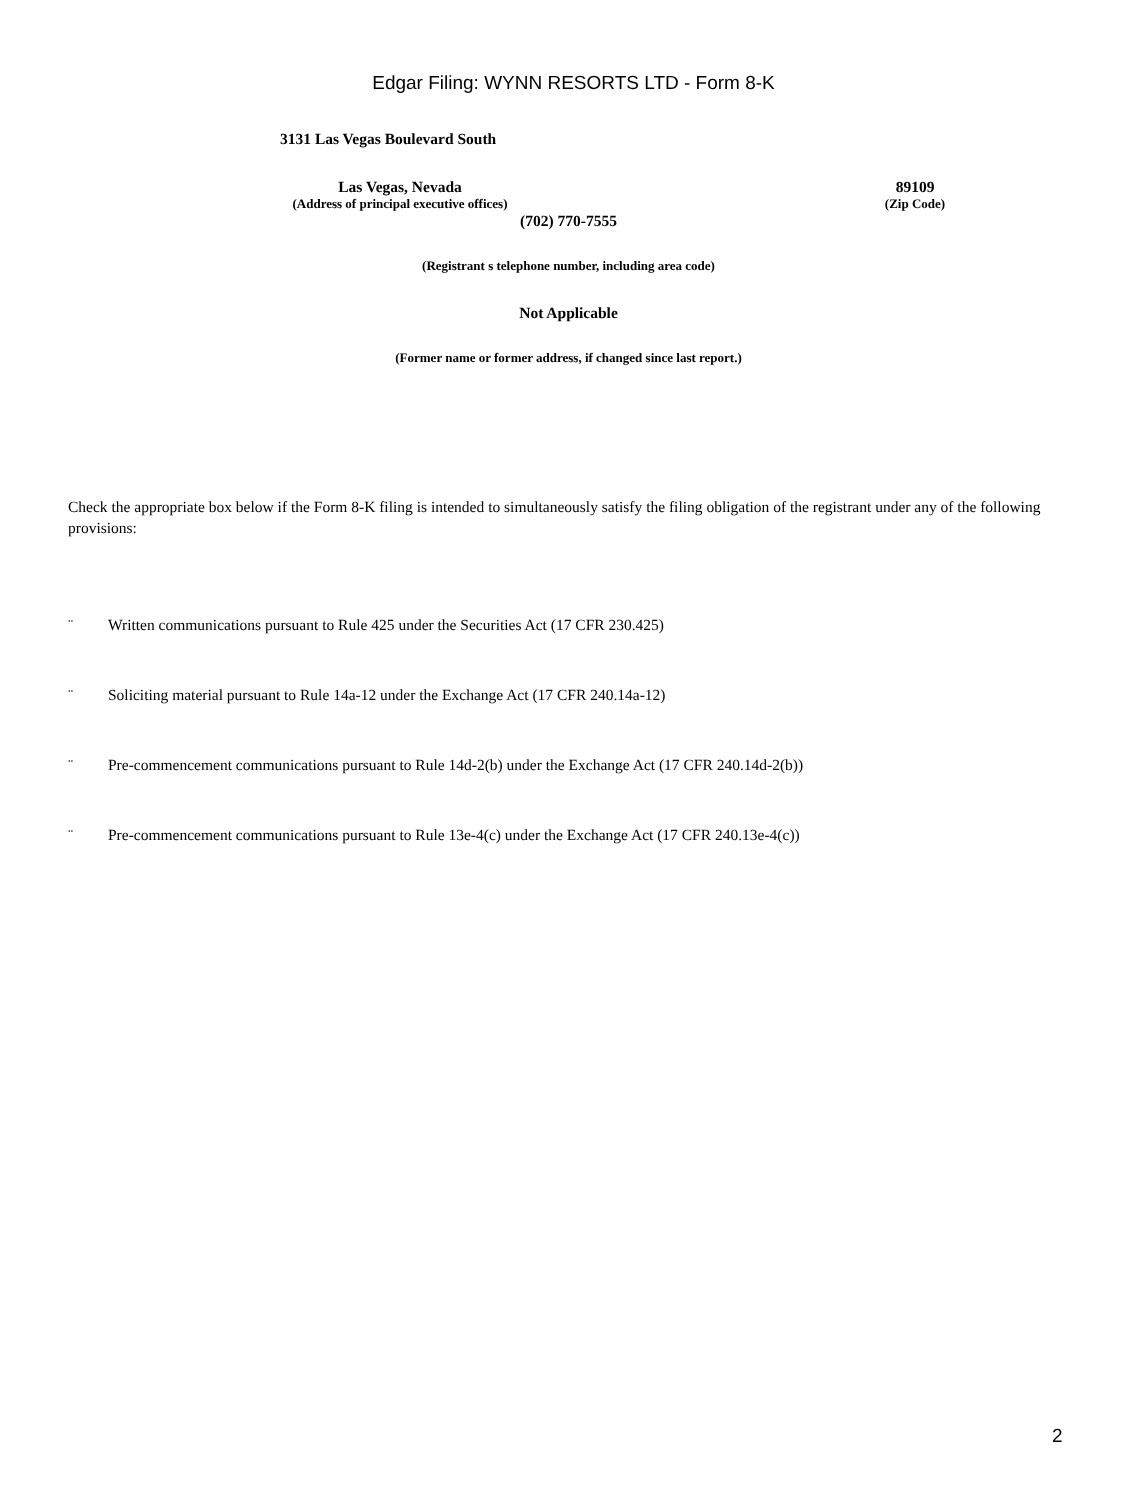Edgar Filing: WYNN RESORTS LTD - Form 8-K
3131 Las Vegas Boulevard South
Las Vegas, Nevada 89109
(Address of principal executive offices) (Zip Code)
(702) 770-7555
(Registrant s telephone number, including area code)
Not Applicable
(Former name or former address, if changed since last report.)
Check the appropriate box below if the Form 8-K filing is intended to simultaneously satisfy the filing obligation of the registrant under any of the following provisions:
¨ Written communications pursuant to Rule 425 under the Securities Act (17 CFR 230.425)
¨ Soliciting material pursuant to Rule 14a-12 under the Exchange Act (17 CFR 240.14a-12)
¨ Pre-commencement communications pursuant to Rule 14d-2(b) under the Exchange Act (17 CFR 240.14d-2(b))
¨ Pre-commencement communications pursuant to Rule 13e-4(c) under the Exchange Act (17 CFR 240.13e-4(c))
2